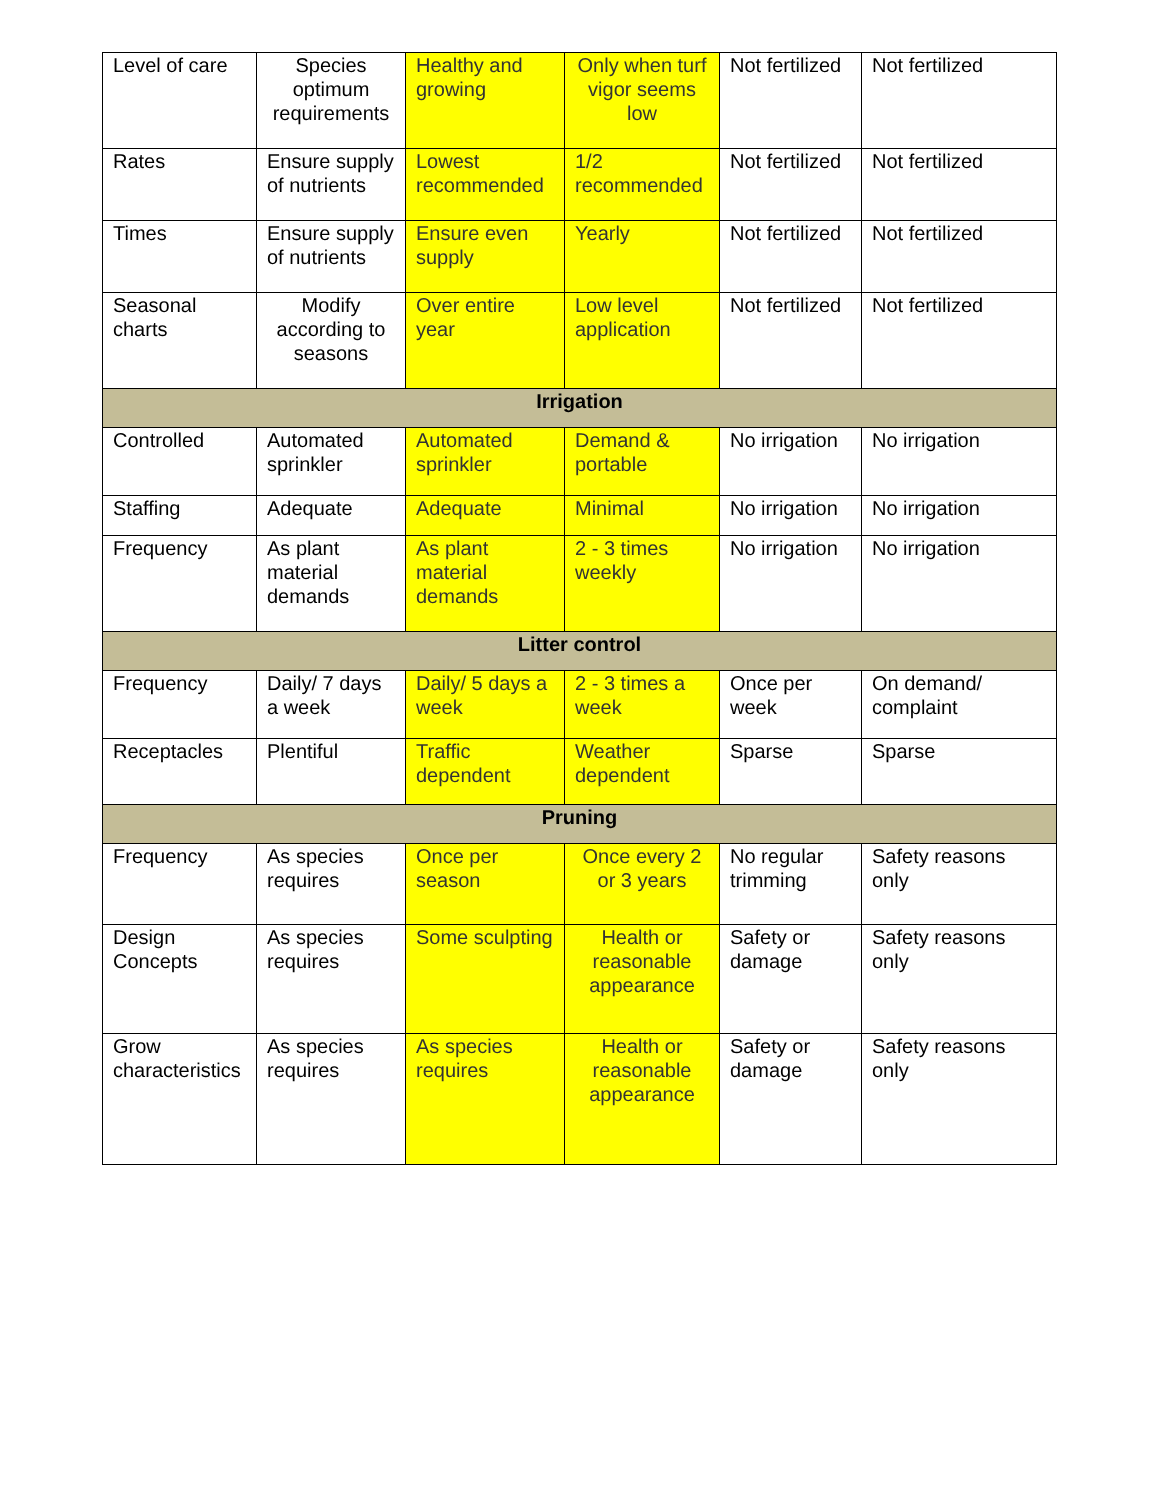| Level of care | Species optimum requirements | Healthy and growing | Only when turf vigor seems low | Not fertilized | Not fertilized |
| Rates | Ensure supply of nutrients | Lowest recommended | 1/2 recommended | Not fertilized | Not fertilized |
| Times | Ensure supply of nutrients | Ensure even supply | Yearly | Not fertilized | Not fertilized |
| Seasonal charts | Modify according to seasons | Over entire year | Low level application | Not fertilized | Not fertilized |
| Irrigation | | | | | |
| Controlled | Automated sprinkler | Automated sprinkler | Demand & portable | No irrigation | No irrigation |
| Staffing | Adequate | Adequate | Minimal | No irrigation | No irrigation |
| Frequency | As plant material demands | As plant material demands | 2 - 3 times weekly | No irrigation | No irrigation |
| Litter control | | | | | |
| Frequency | Daily/ 7 days a week | Daily/ 5 days a week | 2 - 3 times a week | Once per week | On demand/ complaint |
| Receptacles | Plentiful | Traffic dependent | Weather dependent | Sparse | Sparse |
| Pruning | | | | | |
| Frequency | As species requires | Once per season | Once every 2 or 3 years | No regular trimming | Safety reasons only |
| Design Concepts | As species requires | Some sculpting | Health or reasonable appearance | Safety or damage | Safety reasons only |
| Grow characteristics | As species requires | As species requires | Health or reasonable appearance | Safety or damage | Safety reasons only |